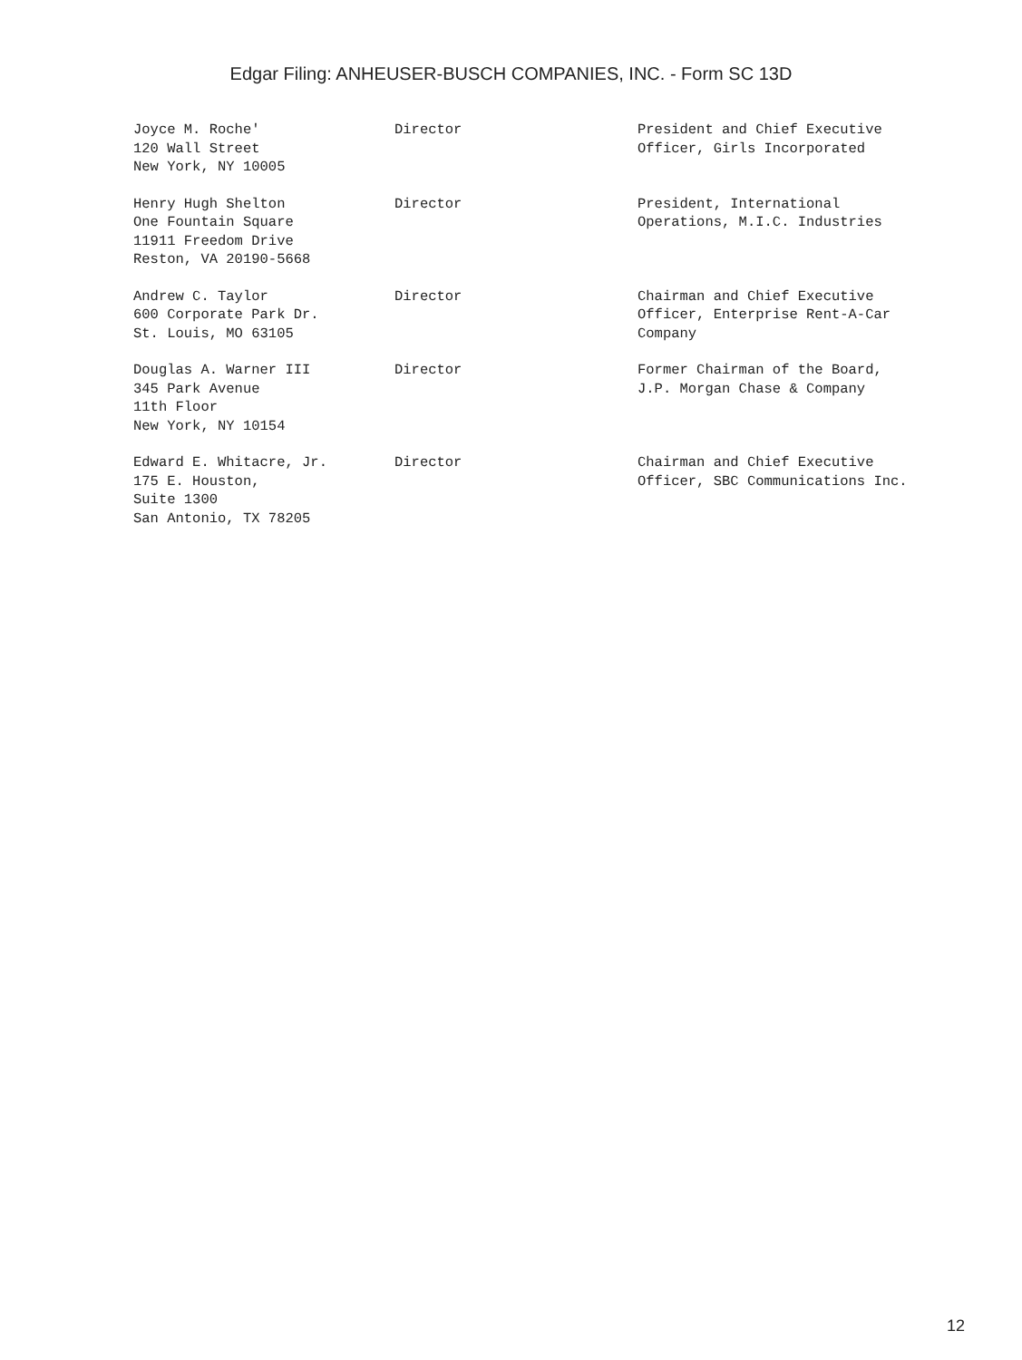Edgar Filing: ANHEUSER-BUSCH COMPANIES, INC. - Form SC 13D
| Joyce M. Roche' 120 Wall Street New York, NY 10005 | Director | President and Chief Executive Officer, Girls Incorporated |
| Henry Hugh Shelton One Fountain Square 11911 Freedom Drive Reston, VA 20190-5668 | Director | President, International Operations, M.I.C. Industries |
| Andrew C. Taylor 600 Corporate Park Dr. St. Louis, MO 63105 | Director | Chairman and Chief Executive Officer, Enterprise Rent-A-Car Company |
| Douglas A. Warner III 345 Park Avenue 11th Floor New York, NY 10154 | Director | Former Chairman of the Board, J.P. Morgan Chase & Company |
| Edward E. Whitacre, Jr. 175 E. Houston, Suite 1300 San Antonio, TX 78205 | Director | Chairman and Chief Executive Officer, SBC Communications Inc. |
12